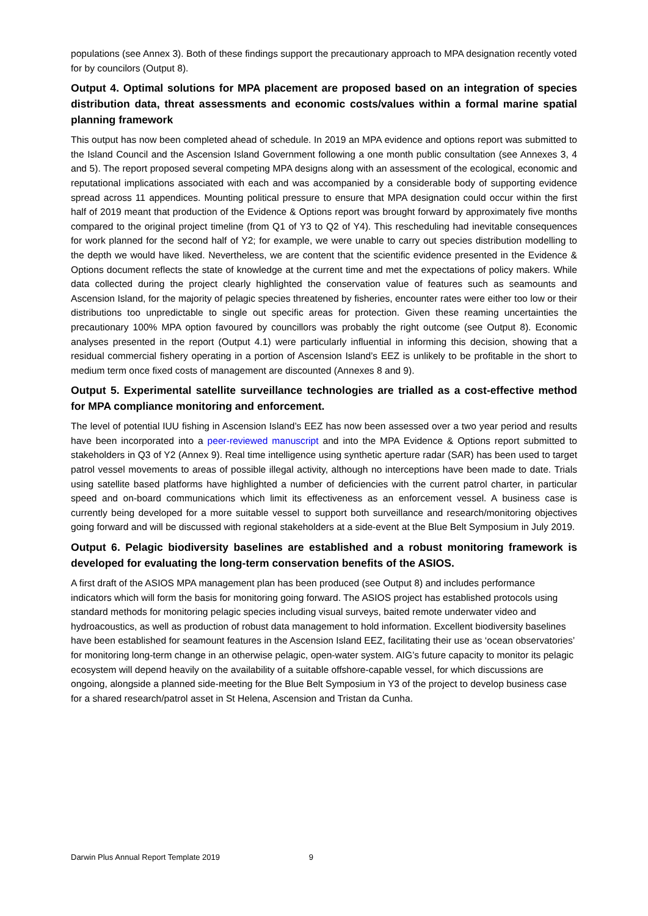populations (see Annex 3). Both of these findings support the precautionary approach to MPA designation recently voted for by councilors (Output 8).
Output 4. Optimal solutions for MPA placement are proposed based on an integration of species distribution data, threat assessments and economic costs/values within a formal marine spatial planning framework
This output has now been completed ahead of schedule. In 2019 an MPA evidence and options report was submitted to the Island Council and the Ascension Island Government following a one month public consultation (see Annexes 3, 4 and 5). The report proposed several competing MPA designs along with an assessment of the ecological, economic and reputational implications associated with each and was accompanied by a considerable body of supporting evidence spread across 11 appendices. Mounting political pressure to ensure that MPA designation could occur within the first half of 2019 meant that production of the Evidence & Options report was brought forward by approximately five months compared to the original project timeline (from Q1 of Y3 to Q2 of Y4). This rescheduling had inevitable consequences for work planned for the second half of Y2; for example, we were unable to carry out species distribution modelling to the depth we would have liked. Nevertheless, we are content that the scientific evidence presented in the Evidence & Options document reflects the state of knowledge at the current time and met the expectations of policy makers. While data collected during the project clearly highlighted the conservation value of features such as seamounts and Ascension Island, for the majority of pelagic species threatened by fisheries, encounter rates were either too low or their distributions too unpredictable to single out specific areas for protection. Given these reaming uncertainties the precautionary 100% MPA option favoured by councillors was probably the right outcome (see Output 8). Economic analyses presented in the report (Output 4.1) were particularly influential in informing this decision, showing that a residual commercial fishery operating in a portion of Ascension Island’s EEZ is unlikely to be profitable in the short to medium term once fixed costs of management are discounted (Annexes 8 and 9).
Output 5. Experimental satellite surveillance technologies are trialled as a cost-effective method for MPA compliance monitoring and enforcement.
The level of potential IUU fishing in Ascension Island’s EEZ has now been assessed over a two year period and results have been incorporated into a peer-reviewed manuscript and into the MPA Evidence & Options report submitted to stakeholders in Q3 of Y2 (Annex 9). Real time intelligence using synthetic aperture radar (SAR) has been used to target patrol vessel movements to areas of possible illegal activity, although no interceptions have been made to date. Trials using satellite based platforms have highlighted a number of deficiencies with the current patrol charter, in particular speed and on-board communications which limit its effectiveness as an enforcement vessel. A business case is currently being developed for a more suitable vessel to support both surveillance and research/monitoring objectives going forward and will be discussed with regional stakeholders at a side-event at the Blue Belt Symposium in July 2019.
Output 6. Pelagic biodiversity baselines are established and a robust monitoring framework is developed for evaluating the long-term conservation benefits of the ASIOS.
A first draft of the ASIOS MPA management plan has been produced (see Output 8) and includes performance indicators which will form the basis for monitoring going forward. The ASIOS project has established protocols using standard methods for monitoring pelagic species including visual surveys, baited remote underwater video and hydroacoustics, as well as production of robust data management to hold information. Excellent biodiversity baselines have been established for seamount features in the Ascension Island EEZ, facilitating their use as ‘ocean observatories’ for monitoring long-term change in an otherwise pelagic, open-water system. AIG’s future capacity to monitor its pelagic ecosystem will depend heavily on the availability of a suitable offshore-capable vessel, for which discussions are ongoing, alongside a planned side-meeting for the Blue Belt Symposium in Y3 of the project to develop business case for a shared research/patrol asset in St Helena, Ascension and Tristan da Cunha.
Darwin Plus Annual Report Template 2019 9